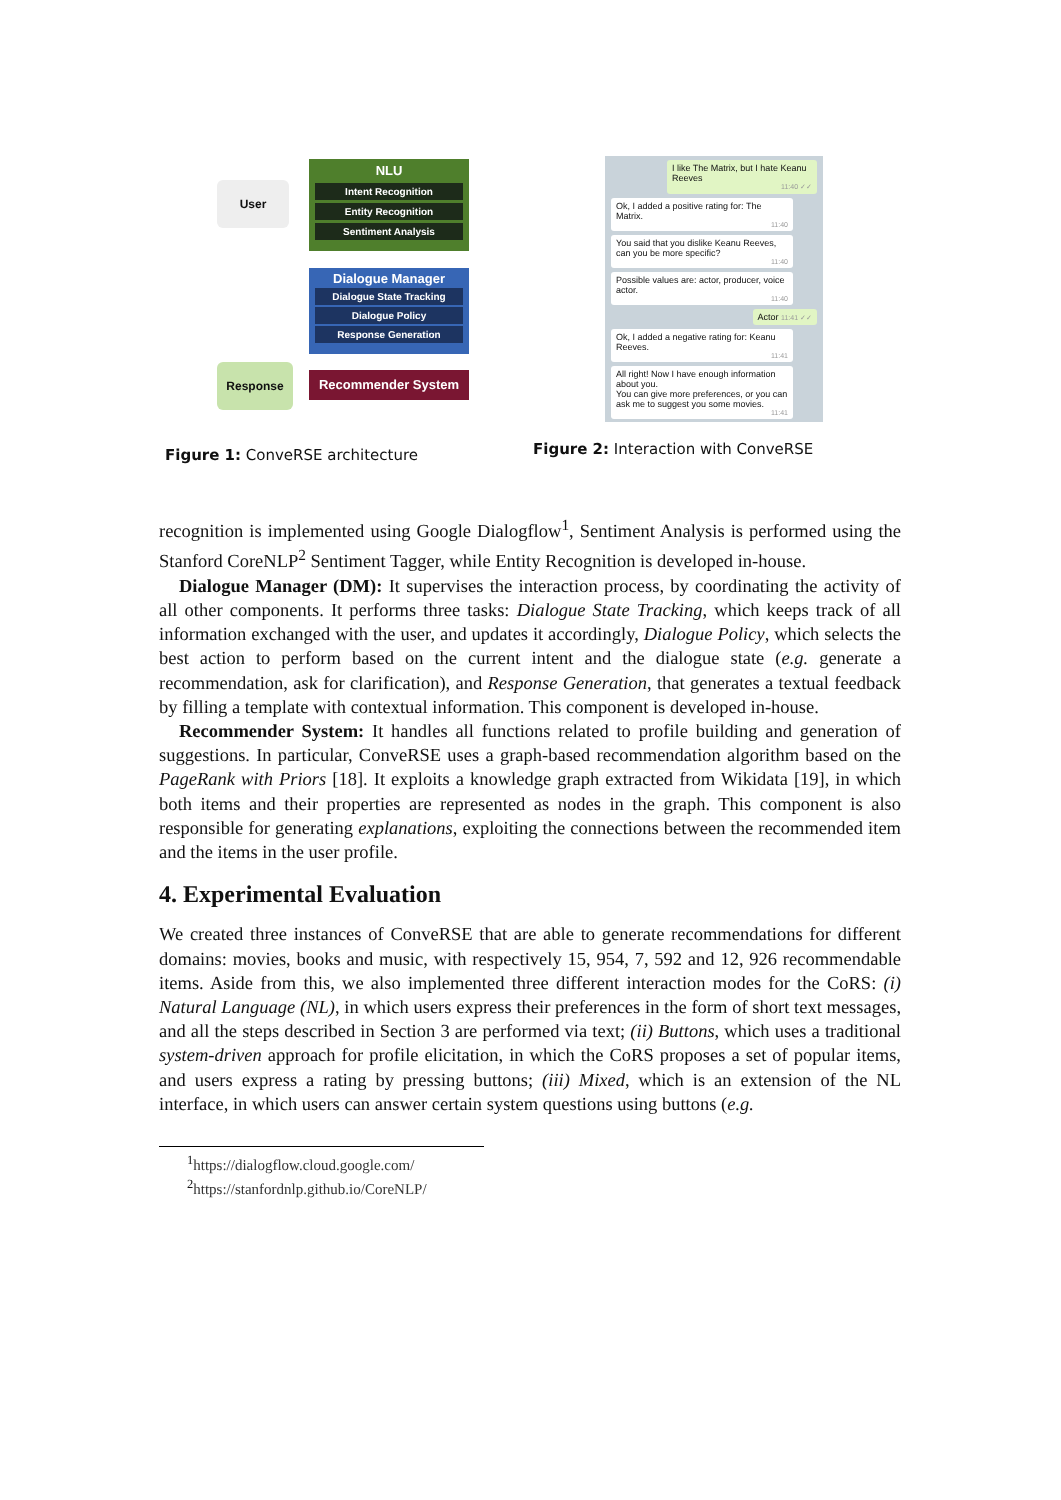User
NLU
Intent Recognition
Entity Recognition
Sentiment Analysis
Dialogue Manager
Dialogue State Tracking
Dialogue Policy
Response Generation
Response
Recommender System
Figure 1: ConveRSE architecture
I like The Matrix, but I hate Keanu Reeves
11:40 ✓✓
Ok, I added a positive rating for: The Matrix.
11:40
You said that you dislike Keanu Reeves, can you be more specific?
11:40
Possible values are: actor, producer, voice actor.
11:40
Actor 11:41 ✓✓
Ok, I added a negative rating for: Keanu Reeves.
11:41
All right! Now I have enough information about you.
You can give more preferences, or you can ask me to suggest you some movies.
11:41
Figure 2: Interaction with ConveRSE
recognition is implemented using Google Dialogflow<sup>1</sup>, Sentiment Analysis is performed using the Stanford CoreNLP<sup>2</sup> Sentiment Tagger, while Entity Recognition is developed in-house.
Dialogue Manager (DM): It supervises the interaction process, by coordinating the activity of all other components. It performs three tasks: Dialogue State Tracking, which keeps track of all information exchanged with the user, and updates it accordingly, Dialogue Policy, which selects the best action to perform based on the current intent and the dialogue state (e.g. generate a recommendation, ask for clarification), and Response Generation, that generates a textual feedback by filling a template with contextual information. This component is developed in-house.
Recommender System: It handles all functions related to profile building and generation of suggestions. In particular, ConveRSE uses a graph-based recommendation algorithm based on the PageRank with Priors [18]. It exploits a knowledge graph extracted from Wikidata [19], in which both items and their properties are represented as nodes in the graph. This component is also responsible for generating explanations, exploiting the connections between the recommended item and the items in the user profile.
4. Experimental Evaluation
We created three instances of ConveRSE that are able to generate recommendations for different domains: movies, books and music, with respectively 15, 954, 7, 592 and 12, 926 recommendable items. Aside from this, we also implemented three different interaction modes for the CoRS: (i) Natural Language (NL), in which users express their preferences in the form of short text messages, and all the steps described in Section 3 are performed via text; (ii) Buttons, which uses a traditional system-driven approach for profile elicitation, in which the CoRS proposes a set of popular items, and users express a rating by pressing buttons; (iii) Mixed, which is an extension of the NL interface, in which users can answer certain system questions using buttons (e.g.
<sup>1</sup> https://dialogflow.cloud.google.com/
<sup>2</sup> https://stanfordnlp.github.io/CoreNLP/